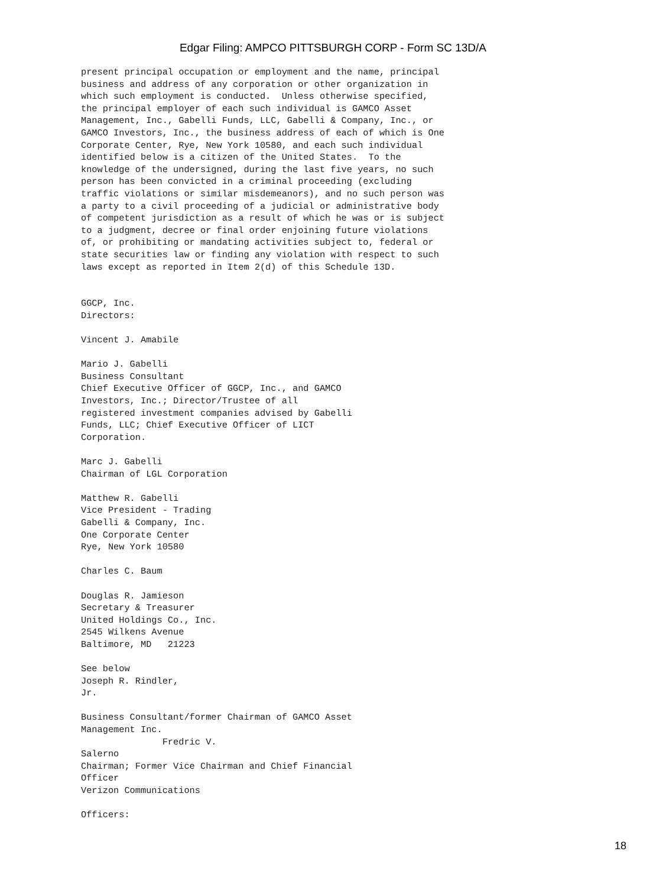Edgar Filing: AMPCO PITTSBURGH CORP - Form SC 13D/A
present principal occupation or employment and the name, principal
business and address of any corporation or other organization in
which such employment is conducted.  Unless otherwise specified,
the principal employer of each such individual is GAMCO Asset
Management, Inc., Gabelli Funds, LLC, Gabelli & Company, Inc., or
GAMCO Investors, Inc., the business address of each of which is One
Corporate Center, Rye, New York 10580, and each such individual
identified below is a citizen of the United States.  To the
knowledge of the undersigned, during the last five years, no such
person has been convicted in a criminal proceeding (excluding
traffic violations or similar misdemeanors), and no such person was
a party to a civil proceeding of a judicial or administrative body
of competent jurisdiction as a result of which he was or is subject
to a judgment, decree or final order enjoining future violations
of, or prohibiting or mandating activities subject to, federal or
state securities law or finding any violation with respect to such
laws except as reported in Item 2(d) of this Schedule 13D.


GGCP, Inc.
Directors:

Vincent J. Amabile

Mario J. Gabelli
Business Consultant
Chief Executive Officer of GGCP, Inc., and GAMCO
Investors, Inc.; Director/Trustee of all
registered investment companies advised by Gabelli
Funds, LLC; Chief Executive Officer of LICT
Corporation.

Marc J. Gabelli
Chairman of LGL Corporation

Matthew R. Gabelli
Vice President - Trading
Gabelli & Company, Inc.
One Corporate Center
Rye, New York 10580

Charles C. Baum

Douglas R. Jamieson
Secretary & Treasurer
United Holdings Co., Inc.
2545 Wilkens Avenue
Baltimore, MD   21223

See below
Joseph R. Rindler,
Jr.

Business Consultant/former Chairman of GAMCO Asset
Management Inc.
               Fredric V.
Salerno
Chairman; Former Vice Chairman and Chief Financial
Officer
Verizon Communications

Officers:
18